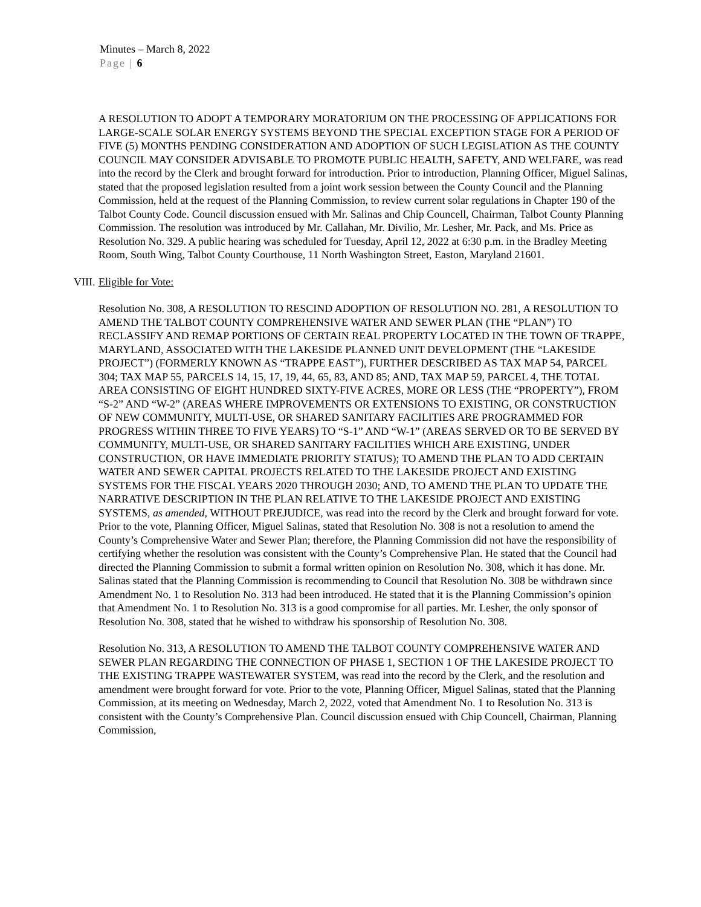Minutes – March 8, 2022
Page | 6
A RESOLUTION TO ADOPT A TEMPORARY MORATORIUM ON THE PROCESSING OF APPLICATIONS FOR LARGE-SCALE SOLAR ENERGY SYSTEMS BEYOND THE SPECIAL EXCEPTION STAGE FOR A PERIOD OF FIVE (5) MONTHS PENDING CONSIDERATION AND ADOPTION OF SUCH LEGISLATION AS THE COUNTY COUNCIL MAY CONSIDER ADVISABLE TO PROMOTE PUBLIC HEALTH, SAFETY, AND WELFARE, was read into the record by the Clerk and brought forward for introduction. Prior to introduction, Planning Officer, Miguel Salinas, stated that the proposed legislation resulted from a joint work session between the County Council and the Planning Commission, held at the request of the Planning Commission, to review current solar regulations in Chapter 190 of the Talbot County Code. Council discussion ensued with Mr. Salinas and Chip Councell, Chairman, Talbot County Planning Commission. The resolution was introduced by Mr. Callahan, Mr. Divilio, Mr. Lesher, Mr. Pack, and Ms. Price as Resolution No. 329. A public hearing was scheduled for Tuesday, April 12, 2022 at 6:30 p.m. in the Bradley Meeting Room, South Wing, Talbot County Courthouse, 11 North Washington Street, Easton, Maryland 21601.
VIII. Eligible for Vote:
Resolution No. 308, A RESOLUTION TO RESCIND ADOPTION OF RESOLUTION NO. 281, A RESOLUTION TO AMEND THE TALBOT COUNTY COMPREHENSIVE WATER AND SEWER PLAN (THE “PLAN”) TO RECLASSIFY AND REMAP PORTIONS OF CERTAIN REAL PROPERTY LOCATED IN THE TOWN OF TRAPPE, MARYLAND, ASSOCIATED WITH THE LAKESIDE PLANNED UNIT DEVELOPMENT (THE “LAKESIDE PROJECT”) (FORMERLY KNOWN AS “TRAPPE EAST”), FURTHER DESCRIBED AS TAX MAP 54, PARCEL 304; TAX MAP 55, PARCELS 14, 15, 17, 19, 44, 65, 83, AND 85; AND, TAX MAP 59, PARCEL 4, THE TOTAL AREA CONSISTING OF EIGHT HUNDRED SIXTY-FIVE ACRES, MORE OR LESS (THE “PROPERTY”), FROM “S-2” AND “W-2” (AREAS WHERE IMPROVEMENTS OR EXTENSIONS TO EXISTING, OR CONSTRUCTION OF NEW COMMUNITY, MULTI-USE, OR SHARED SANITARY FACILITIES ARE PROGRAMMED FOR PROGRESS WITHIN THREE TO FIVE YEARS) TO “S-1” AND “W-1” (AREAS SERVED OR TO BE SERVED BY COMMUNITY, MULTI-USE, OR SHARED SANITARY FACILITIES WHICH ARE EXISTING, UNDER CONSTRUCTION, OR HAVE IMMEDIATE PRIORITY STATUS); TO AMEND THE PLAN TO ADD CERTAIN WATER AND SEWER CAPITAL PROJECTS RELATED TO THE LAKESIDE PROJECT AND EXISTING SYSTEMS FOR THE FISCAL YEARS 2020 THROUGH 2030; AND, TO AMEND THE PLAN TO UPDATE THE NARRATIVE DESCRIPTION IN THE PLAN RELATIVE TO THE LAKESIDE PROJECT AND EXISTING SYSTEMS, as amended, WITHOUT PREJUDICE, was read into the record by the Clerk and brought forward for vote. Prior to the vote, Planning Officer, Miguel Salinas, stated that Resolution No. 308 is not a resolution to amend the County’s Comprehensive Water and Sewer Plan; therefore, the Planning Commission did not have the responsibility of certifying whether the resolution was consistent with the County’s Comprehensive Plan. He stated that the Council had directed the Planning Commission to submit a formal written opinion on Resolution No. 308, which it has done. Mr. Salinas stated that the Planning Commission is recommending to Council that Resolution No. 308 be withdrawn since Amendment No. 1 to Resolution No. 313 had been introduced. He stated that it is the Planning Commission’s opinion that Amendment No. 1 to Resolution No. 313 is a good compromise for all parties. Mr. Lesher, the only sponsor of Resolution No. 308, stated that he wished to withdraw his sponsorship of Resolution No. 308.
Resolution No. 313, A RESOLUTION TO AMEND THE TALBOT COUNTY COMPREHENSIVE WATER AND SEWER PLAN REGARDING THE CONNECTION OF PHASE 1, SECTION 1 OF THE LAKESIDE PROJECT TO THE EXISTING TRAPPE WASTEWATER SYSTEM, was read into the record by the Clerk, and the resolution and amendment were brought forward for vote. Prior to the vote, Planning Officer, Miguel Salinas, stated that the Planning Commission, at its meeting on Wednesday, March 2, 2022, voted that Amendment No. 1 to Resolution No. 313 is consistent with the County’s Comprehensive Plan. Council discussion ensued with Chip Councell, Chairman, Planning Commission,